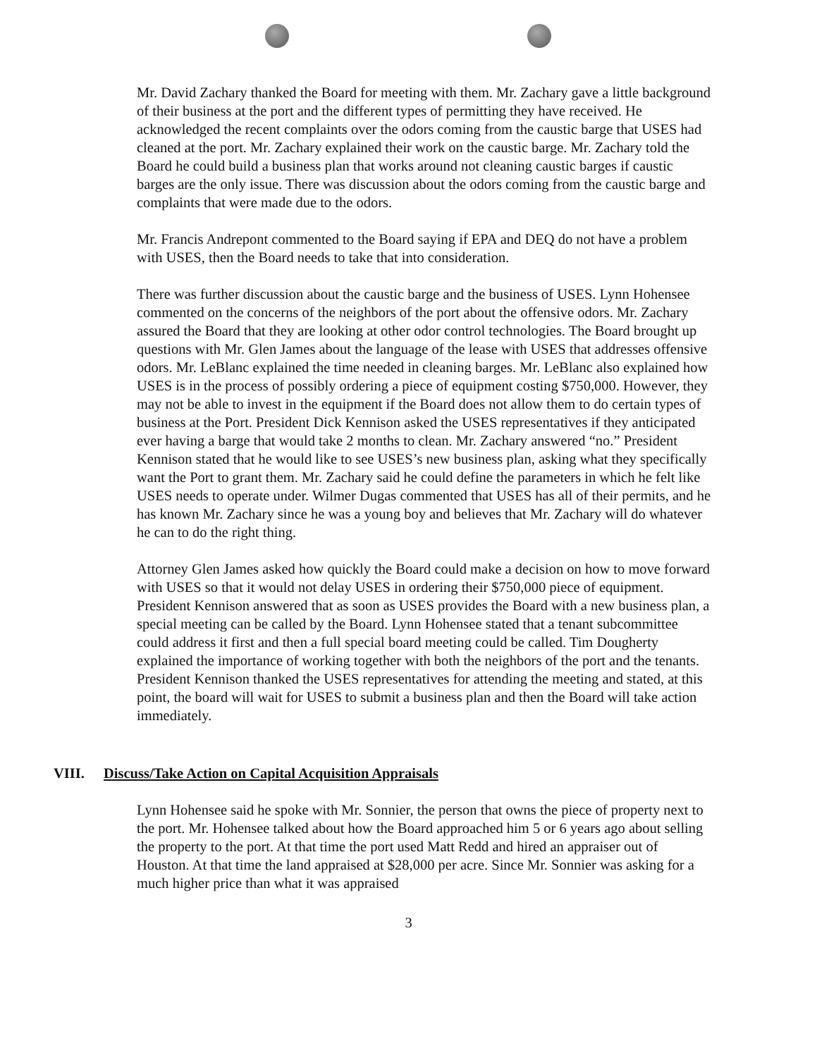Mr. David Zachary thanked the Board for meeting with them. Mr. Zachary gave a little background of their business at the port and the different types of permitting they have received. He acknowledged the recent complaints over the odors coming from the caustic barge that USES had cleaned at the port. Mr. Zachary explained their work on the caustic barge. Mr. Zachary told the Board he could build a business plan that works around not cleaning caustic barges if caustic barges are the only issue. There was discussion about the odors coming from the caustic barge and complaints that were made due to the odors.
Mr. Francis Andrepont commented to the Board saying if EPA and DEQ do not have a problem with USES, then the Board needs to take that into consideration.
There was further discussion about the caustic barge and the business of USES. Lynn Hohensee commented on the concerns of the neighbors of the port about the offensive odors. Mr. Zachary assured the Board that they are looking at other odor control technologies. The Board brought up questions with Mr. Glen James about the language of the lease with USES that addresses offensive odors. Mr. LeBlanc explained the time needed in cleaning barges. Mr. LeBlanc also explained how USES is in the process of possibly ordering a piece of equipment costing $750,000. However, they may not be able to invest in the equipment if the Board does not allow them to do certain types of business at the Port. President Dick Kennison asked the USES representatives if they anticipated ever having a barge that would take 2 months to clean. Mr. Zachary answered “no.” President Kennison stated that he would like to see USES’s new business plan, asking what they specifically want the Port to grant them. Mr. Zachary said he could define the parameters in which he felt like USES needs to operate under. Wilmer Dugas commented that USES has all of their permits, and he has known Mr. Zachary since he was a young boy and believes that Mr. Zachary will do whatever he can to do the right thing.
Attorney Glen James asked how quickly the Board could make a decision on how to move forward with USES so that it would not delay USES in ordering their $750,000 piece of equipment. President Kennison answered that as soon as USES provides the Board with a new business plan, a special meeting can be called by the Board. Lynn Hohensee stated that a tenant subcommittee could address it first and then a full special board meeting could be called. Tim Dougherty explained the importance of working together with both the neighbors of the port and the tenants. President Kennison thanked the USES representatives for attending the meeting and stated, at this point, the board will wait for USES to submit a business plan and then the Board will take action immediately.
VIII. Discuss/Take Action on Capital Acquisition Appraisals
Lynn Hohensee said he spoke with Mr. Sonnier, the person that owns the piece of property next to the port. Mr. Hohensee talked about how the Board approached him 5 or 6 years ago about selling the property to the port. At that time the port used Matt Redd and hired an appraiser out of Houston. At that time the land appraised at $28,000 per acre. Since Mr. Sonnier was asking for a much higher price than what it was appraised
3